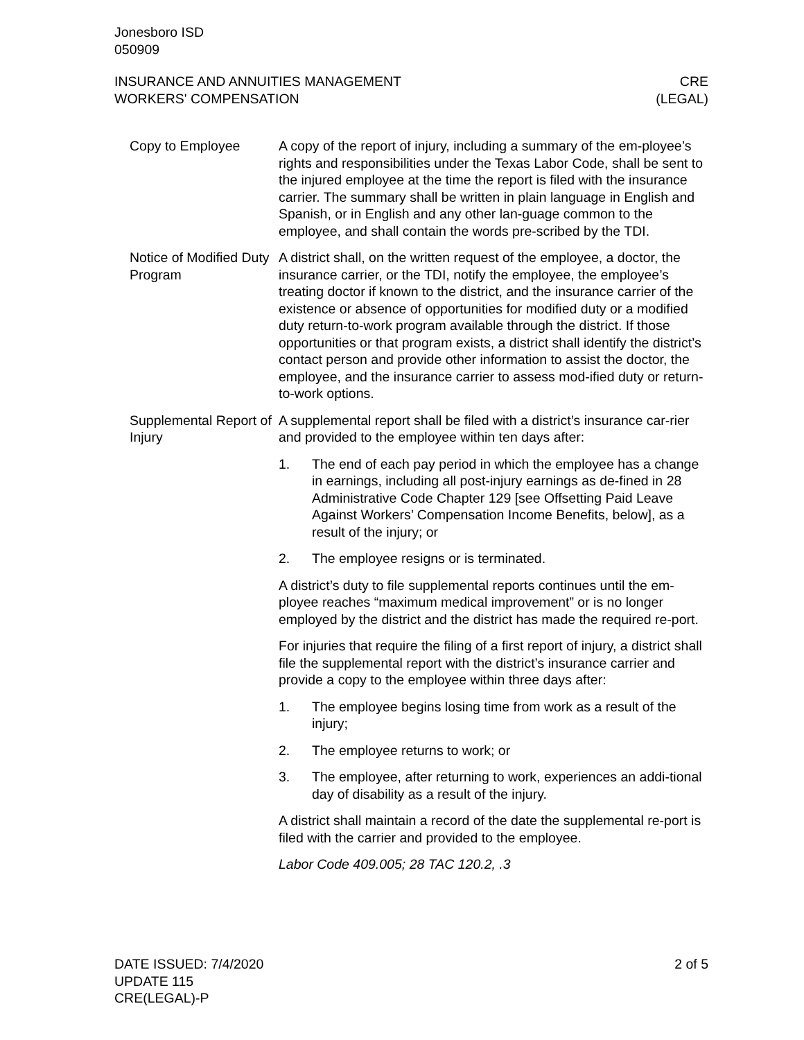Jonesboro ISD
050909
INSURANCE AND ANNUITIES MANAGEMENT
WORKERS' COMPENSATION
CRE
(LEGAL)
Copy to Employee A copy of the report of injury, including a summary of the em-ployee’s rights and responsibilities under the Texas Labor Code, shall be sent to the injured employee at the time the report is filed with the insurance carrier. The summary shall be written in plain language in English and Spanish, or in English and any other lan-guage common to the employee, and shall contain the words pre-scribed by the TDI.
Notice of Modified Duty Program
A district shall, on the written request of the employee, a doctor, the insurance carrier, or the TDI, notify the employee, the employee’s treating doctor if known to the district, and the insurance carrier of the existence or absence of opportunities for modified duty or a modified duty return-to-work program available through the district. If those opportunities or that program exists, a district shall identify the district’s contact person and provide other information to assist the doctor, the employee, and the insurance carrier to assess mod-ified duty or return-to-work options.
Supplemental Report of Injury
A supplemental report shall be filed with a district’s insurance car-rier and provided to the employee within ten days after:
1. The end of each pay period in which the employee has a change in earnings, including all post-injury earnings as de-fined in 28 Administrative Code Chapter 129 [see Offsetting Paid Leave Against Workers’ Compensation Income Benefits, below], as a result of the injury; or
2. The employee resigns or is terminated.
A district’s duty to file supplemental reports continues until the em-ployee reaches “maximum medical improvement” or is no longer employed by the district and the district has made the required re-port.
For injuries that require the filing of a first report of injury, a district shall file the supplemental report with the district’s insurance carrier and provide a copy to the employee within three days after:
1. The employee begins losing time from work as a result of the injury;
2. The employee returns to work; or
3. The employee, after returning to work, experiences an addi-tional day of disability as a result of the injury.
A district shall maintain a record of the date the supplemental re-port is filed with the carrier and provided to the employee.
Labor Code 409.005; 28 TAC 120.2, .3
DATE ISSUED: 7/4/2020
UPDATE 115
CRE(LEGAL)-P
2 of 5